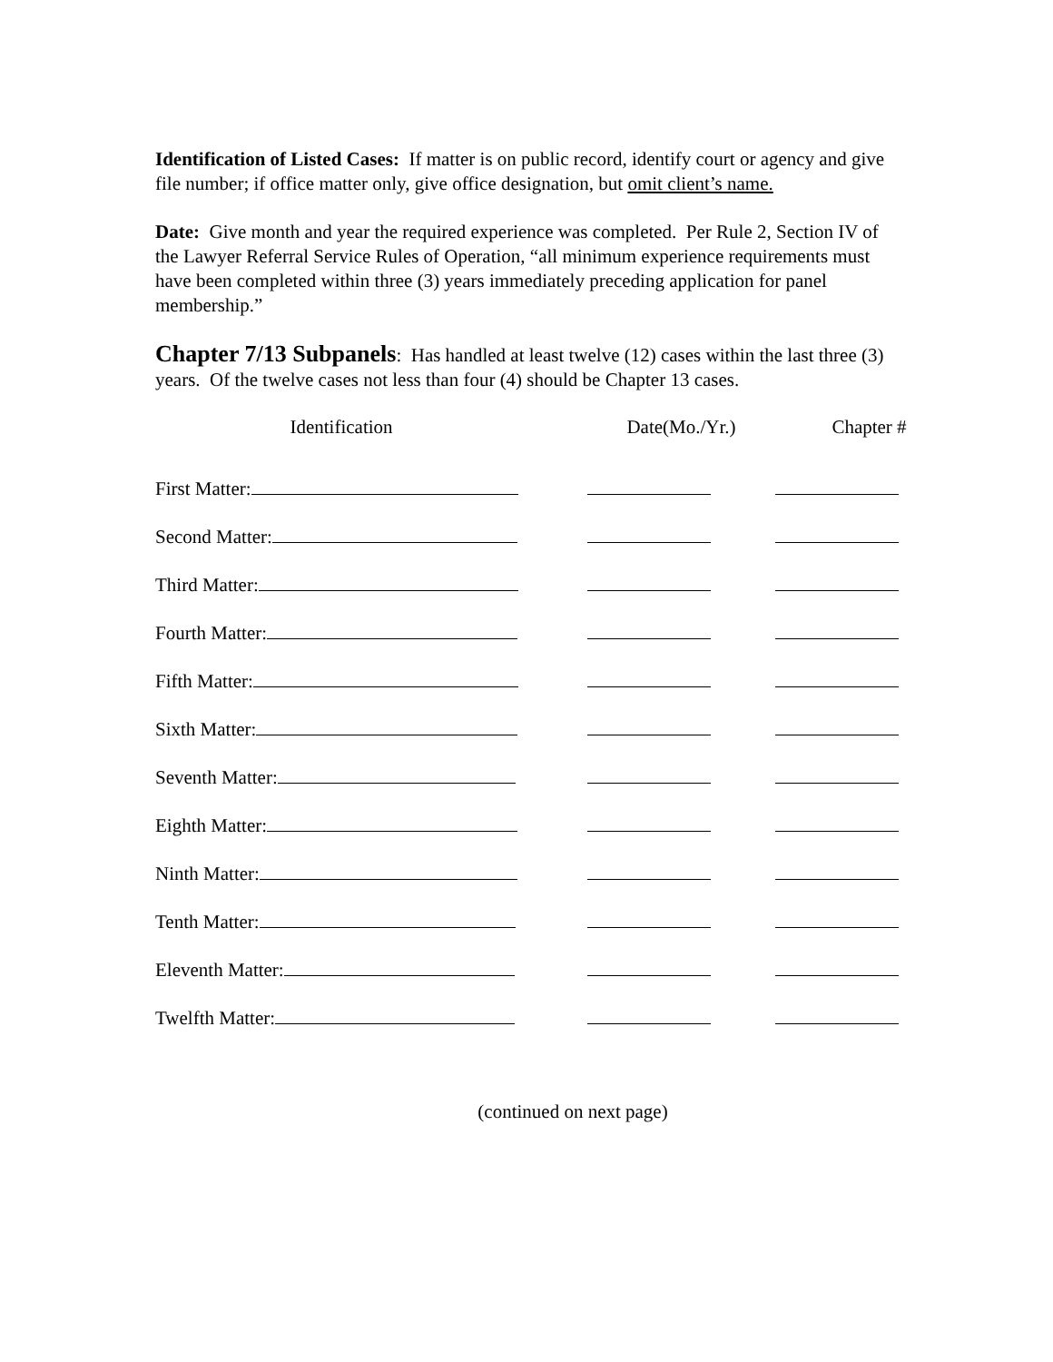Identification of Listed Cases: If matter is on public record, identify court or agency and give file number; if office matter only, give office designation, but omit client’s name.
Date: Give month and year the required experience was completed. Per Rule 2, Section IV of the Lawyer Referral Service Rules of Operation, “all minimum experience requirements must have been completed within three (3) years immediately preceding application for panel membership.”
Chapter 7/13 Subpanels: Has handled at least twelve (12) cases within the last three (3) years. Of the twelve cases not less than four (4) should be Chapter 13 cases.
| Identification | | Date(Mo./Yr.) | | Chapter # |
| --- | --- | --- | --- | --- |
| First Matter: | | | | |
| Second Matter: | | | | |
| Third Matter: | | | | |
| Fourth Matter: | | | | |
| Fifth Matter: | | | | |
| Sixth Matter: | | | | |
| Seventh Matter: | | | | |
| Eighth Matter: | | | | |
| Ninth Matter: | | | | |
| Tenth Matter: | | | | |
| Eleventh Matter: | | | | |
| Twelfth Matter: | | | | |
(continued on next page)